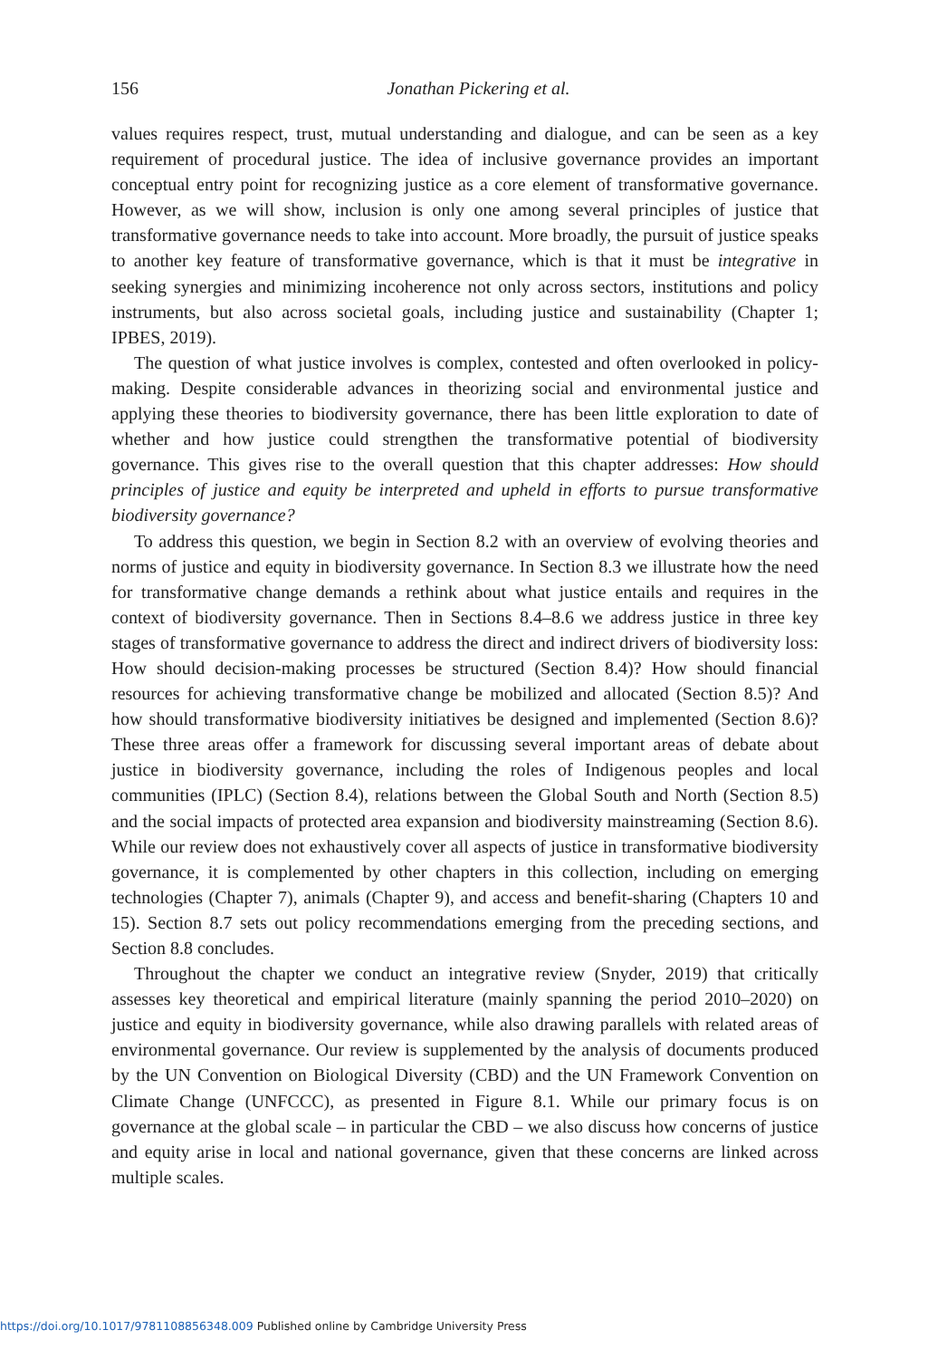156
Jonathan Pickering et al.
values requires respect, trust, mutual understanding and dialogue, and can be seen as a key requirement of procedural justice. The idea of inclusive governance provides an important conceptual entry point for recognizing justice as a core element of transformative governance. However, as we will show, inclusion is only one among several principles of justice that transformative governance needs to take into account. More broadly, the pursuit of justice speaks to another key feature of transformative governance, which is that it must be integrative in seeking synergies and minimizing incoherence not only across sectors, institutions and policy instruments, but also across societal goals, including justice and sustainability (Chapter 1; IPBES, 2019).
The question of what justice involves is complex, contested and often overlooked in policy-making. Despite considerable advances in theorizing social and environmental justice and applying these theories to biodiversity governance, there has been little exploration to date of whether and how justice could strengthen the transformative potential of biodiversity governance. This gives rise to the overall question that this chapter addresses: How should principles of justice and equity be interpreted and upheld in efforts to pursue transformative biodiversity governance?
To address this question, we begin in Section 8.2 with an overview of evolving theories and norms of justice and equity in biodiversity governance. In Section 8.3 we illustrate how the need for transformative change demands a rethink about what justice entails and requires in the context of biodiversity governance. Then in Sections 8.4–8.6 we address justice in three key stages of transformative governance to address the direct and indirect drivers of biodiversity loss: How should decision-making processes be structured (Section 8.4)? How should financial resources for achieving transformative change be mobilized and allocated (Section 8.5)? And how should transformative biodiversity initiatives be designed and implemented (Section 8.6)? These three areas offer a framework for discussing several important areas of debate about justice in biodiversity governance, including the roles of Indigenous peoples and local communities (IPLC) (Section 8.4), relations between the Global South and North (Section 8.5) and the social impacts of protected area expansion and biodiversity mainstreaming (Section 8.6). While our review does not exhaustively cover all aspects of justice in transformative biodiversity governance, it is complemented by other chapters in this collection, including on emerging technologies (Chapter 7), animals (Chapter 9), and access and benefit-sharing (Chapters 10 and 15). Section 8.7 sets out policy recommendations emerging from the preceding sections, and Section 8.8 concludes.
Throughout the chapter we conduct an integrative review (Snyder, 2019) that critically assesses key theoretical and empirical literature (mainly spanning the period 2010–2020) on justice and equity in biodiversity governance, while also drawing parallels with related areas of environmental governance. Our review is supplemented by the analysis of documents produced by the UN Convention on Biological Diversity (CBD) and the UN Framework Convention on Climate Change (UNFCCC), as presented in Figure 8.1. While our primary focus is on governance at the global scale – in particular the CBD – we also discuss how concerns of justice and equity arise in local and national governance, given that these concerns are linked across multiple scales.
https://doi.org/10.1017/9781108856348.009 Published online by Cambridge University Press